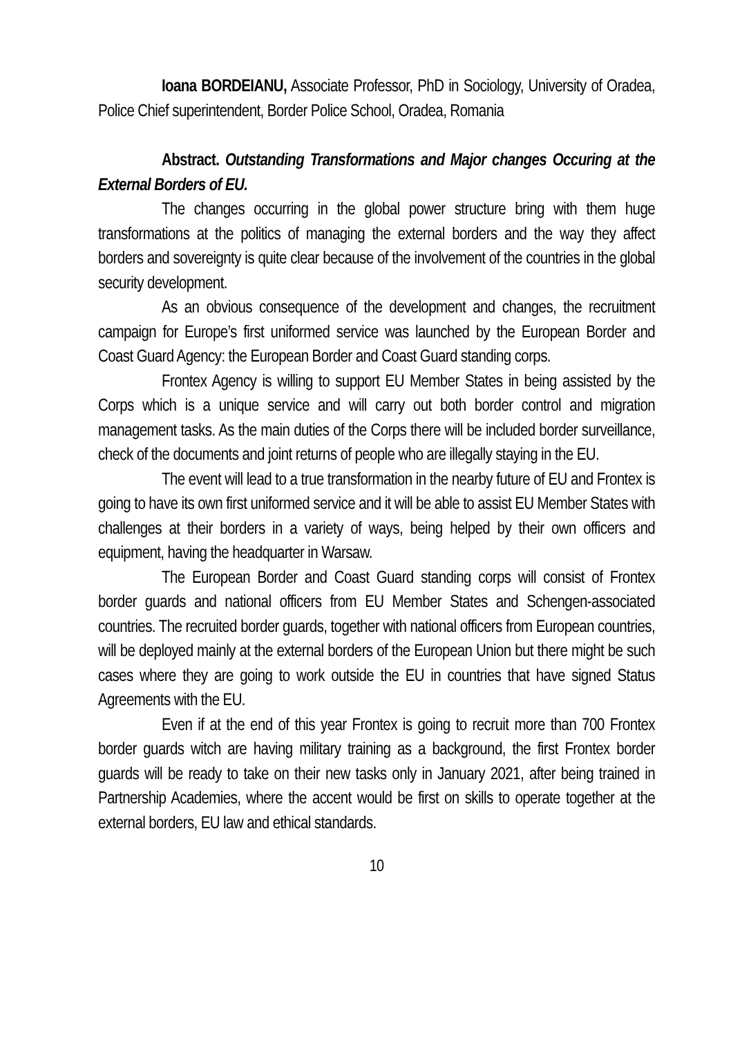Ioana BORDEIANU, Associate Professor, PhD in Sociology, University of Oradea, Police Chief superintendent, Border Police School, Oradea, Romania
Abstract. Outstanding Transformations and Major changes Occuring at the External Borders of EU.
The changes occurring in the global power structure bring with them huge transformations at the politics of managing the external borders and the way they affect borders and sovereignty is quite clear because of the involvement of the countries in the global security development.
As an obvious consequence of the development and changes, the recruitment campaign for Europe’s first uniformed service was launched by the European Border and Coast Guard Agency: the European Border and Coast Guard standing corps.
Frontex Agency is willing to support EU Member States in being assisted by the Corps which is a unique service and will carry out both border control and migration management tasks. As the main duties of the Corps there will be included border surveillance, check of the documents and joint returns of people who are illegally staying in the EU.
The event will lead to a true transformation in the nearby future of EU and Frontex is going to have its own first uniformed service and it will be able to assist EU Member States with challenges at their borders in a variety of ways, being helped by their own officers and equipment, having the headquarter in Warsaw.
The European Border and Coast Guard standing corps will consist of Frontex border guards and national officers from EU Member States and Schengen-associated countries. The recruited border guards, together with national officers from European countries, will be deployed mainly at the external borders of the European Union but there might be such cases where they are going to work outside the EU in countries that have signed Status Agreements with the EU.
Even if at the end of this year Frontex is going to recruit more than 700 Frontex border guards witch are having military training as a background, the first Frontex border guards will be ready to take on their new tasks only in January 2021, after being trained in Partnership Academies, where the accent would be first on skills to operate together at the external borders, EU law and ethical standards.
10